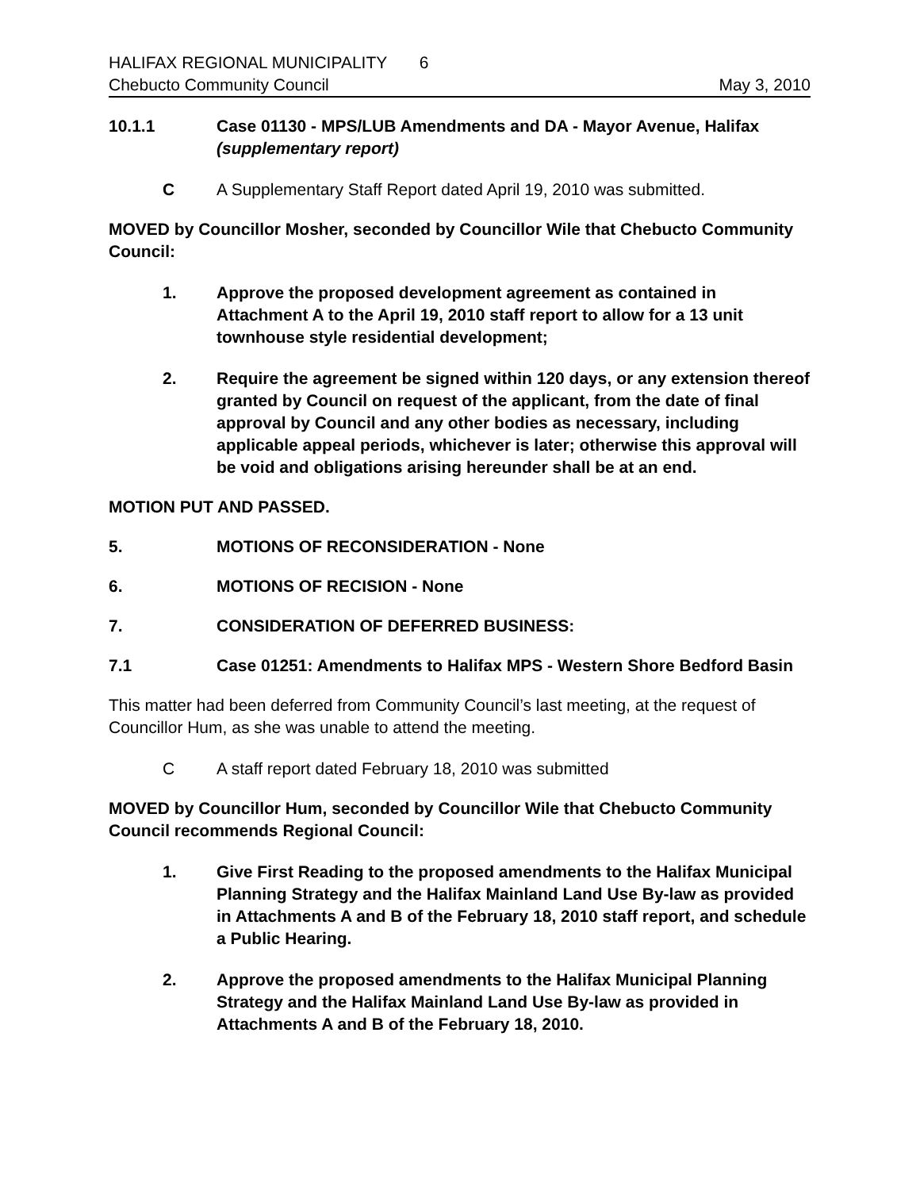HALIFAX REGIONAL MUNICIPALITY 6
Chebucto Community Council May 3, 2010
10.1.1 Case 01130 - MPS/LUB Amendments and DA - Mayor Avenue, Halifax
(supplementary report)
C A Supplementary Staff Report dated April 19, 2010 was submitted.
MOVED by Councillor Mosher, seconded by Councillor Wile that Chebucto Community Council:
1. Approve the proposed development agreement as contained in Attachment A to the April 19, 2010 staff report to allow for a 13 unit townhouse style residential development;
2. Require the agreement be signed within 120 days, or any extension thereof granted by Council on request of the applicant, from the date of final approval by Council and any other bodies as necessary, including applicable appeal periods, whichever is later; otherwise this approval will be void and obligations arising hereunder shall be at an end.
MOTION PUT AND PASSED.
5. MOTIONS OF RECONSIDERATION - None
6. MOTIONS OF RECISION - None
7. CONSIDERATION OF DEFERRED BUSINESS:
7.1 Case 01251: Amendments to Halifax MPS - Western Shore Bedford Basin
This matter had been deferred from Community Council’s last meeting, at the request of Councillor Hum, as she was unable to attend the meeting.
C A staff report dated February 18, 2010 was submitted
MOVED by Councillor Hum, seconded by Councillor Wile that Chebucto Community Council recommends Regional Council:
1. Give First Reading to the proposed amendments to the Halifax Municipal Planning Strategy and the Halifax Mainland Land Use By-law as provided in Attachments A and B of the February 18, 2010 staff report, and schedule a Public Hearing.
2. Approve the proposed amendments to the Halifax Municipal Planning Strategy and the Halifax Mainland Land Use By-law as provided in Attachments A and B of the February 18, 2010.